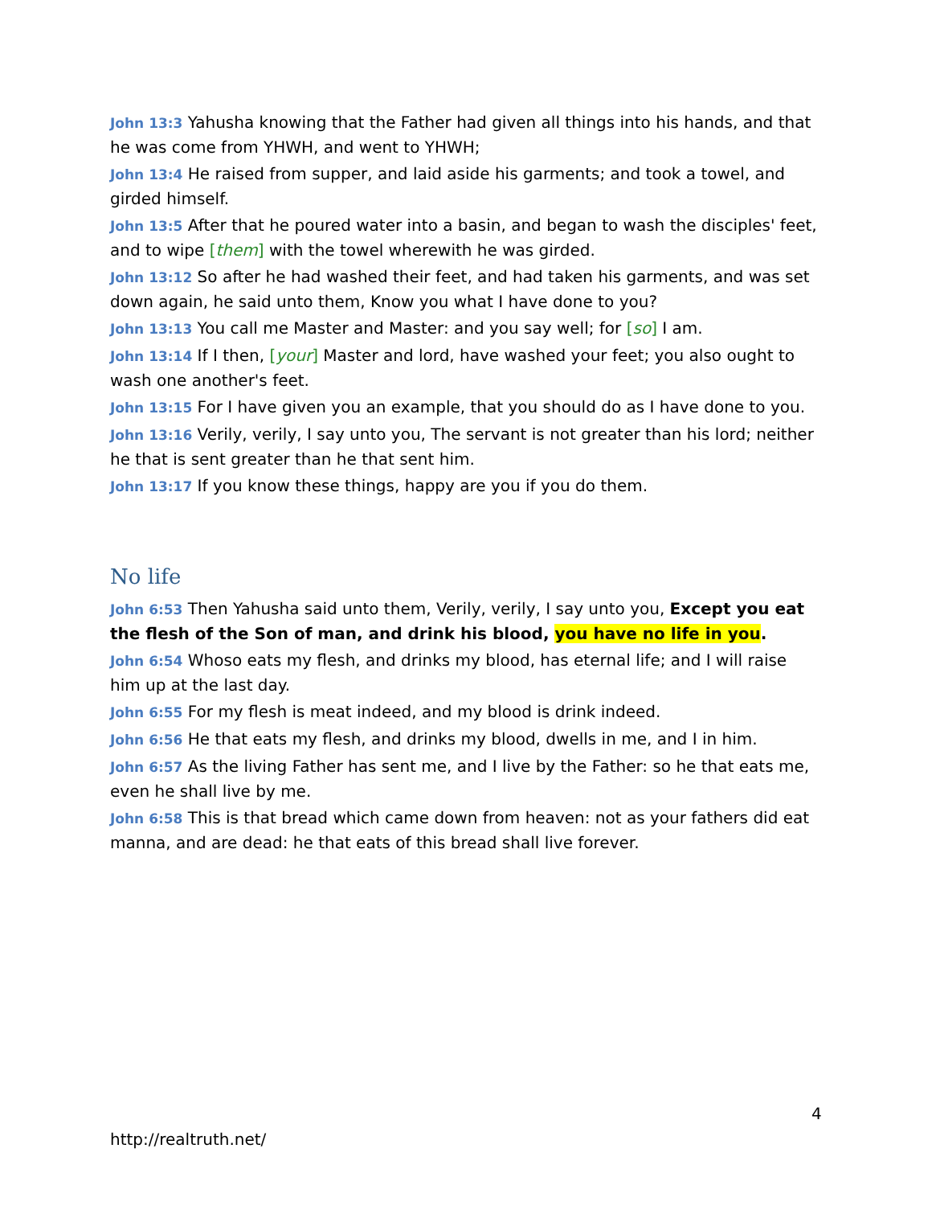John 13:3 Yahusha knowing that the Father had given all things into his hands, and that he was come from YHWH, and went to YHWH;
John 13:4 He raised from supper, and laid aside his garments; and took a towel, and girded himself.
John 13:5 After that he poured water into a basin, and began to wash the disciples' feet, and to wipe [them] with the towel wherewith he was girded.
John 13:12 So after he had washed their feet, and had taken his garments, and was set down again, he said unto them, Know you what I have done to you?
John 13:13 You call me Master and Master: and you say well; for [so] I am.
John 13:14 If I then, [your] Master and lord, have washed your feet; you also ought to wash one another's feet.
John 13:15 For I have given you an example, that you should do as I have done to you.
John 13:16 Verily, verily, I say unto you, The servant is not greater than his lord; neither he that is sent greater than he that sent him.
John 13:17 If you know these things, happy are you if you do them.
No life
John 6:53 Then Yahusha said unto them, Verily, verily, I say unto you, Except you eat the flesh of the Son of man, and drink his blood, you have no life in you.
John 6:54 Whoso eats my flesh, and drinks my blood, has eternal life; and I will raise him up at the last day.
John 6:55 For my flesh is meat indeed, and my blood is drink indeed.
John 6:56 He that eats my flesh, and drinks my blood, dwells in me, and I in him.
John 6:57 As the living Father has sent me, and I live by the Father: so he that eats me, even he shall live by me.
John 6:58 This is that bread which came down from heaven: not as your fathers did eat manna, and are dead: he that eats of this bread shall live forever.
4
http://realtruth.net/